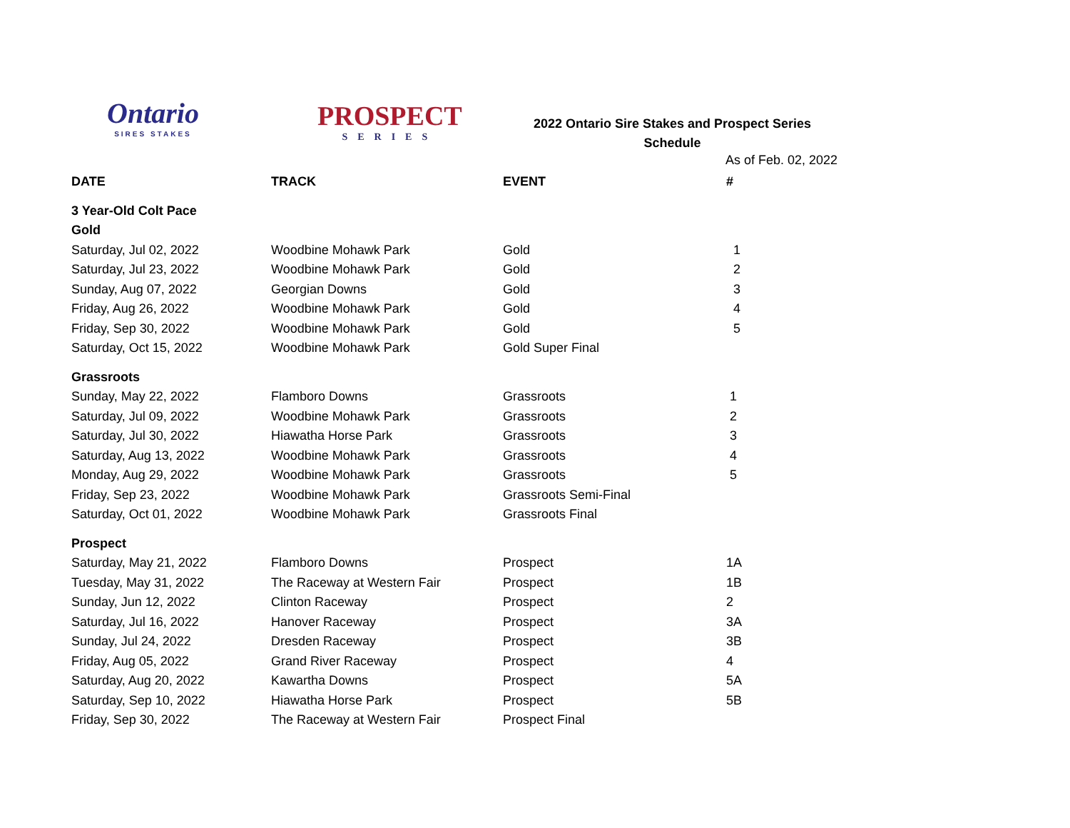Ontario
SIRES STAKES
PROSPECT
SERIES
2022 Ontario Sire Stakes and Prospect Series
Schedule
As of Feb. 02, 2022
| DATE | TRACK | EVENT | # |
| --- | --- | --- | --- |
| 3 Year-Old Colt Pace | | | |
| Gold | | | |
| Saturday, Jul 02, 2022 | Woodbine Mohawk Park | Gold | 1 |
| Saturday, Jul 23, 2022 | Woodbine Mohawk Park | Gold | 2 |
| Sunday, Aug 07, 2022 | Georgian Downs | Gold | 3 |
| Friday, Aug 26, 2022 | Woodbine Mohawk Park | Gold | 4 |
| Friday, Sep 30, 2022 | Woodbine Mohawk Park | Gold | 5 |
| Saturday, Oct 15, 2022 | Woodbine Mohawk Park | Gold Super Final | |
| Grassroots | | | |
| Sunday, May 22, 2022 | Flamboro Downs | Grassroots | 1 |
| Saturday, Jul 09, 2022 | Woodbine Mohawk Park | Grassroots | 2 |
| Saturday, Jul 30, 2022 | Hiawatha Horse Park | Grassroots | 3 |
| Saturday, Aug 13, 2022 | Woodbine Mohawk Park | Grassroots | 4 |
| Monday, Aug 29, 2022 | Woodbine Mohawk Park | Grassroots | 5 |
| Friday, Sep 23, 2022 | Woodbine Mohawk Park | Grassroots Semi-Final | |
| Saturday, Oct 01, 2022 | Woodbine Mohawk Park | Grassroots Final | |
| Prospect | | | |
| Saturday, May 21, 2022 | Flamboro Downs | Prospect | 1A |
| Tuesday, May 31, 2022 | The Raceway at Western Fair | Prospect | 1B |
| Sunday, Jun 12, 2022 | Clinton Raceway | Prospect | 2 |
| Saturday, Jul 16, 2022 | Hanover Raceway | Prospect | 3A |
| Sunday, Jul 24, 2022 | Dresden Raceway | Prospect | 3B |
| Friday, Aug 05, 2022 | Grand River Raceway | Prospect | 4 |
| Saturday, Aug 20, 2022 | Kawartha Downs | Prospect | 5A |
| Saturday, Sep 10, 2022 | Hiawatha Horse Park | Prospect | 5B |
| Friday, Sep 30, 2022 | The Raceway at Western Fair | Prospect Final | |